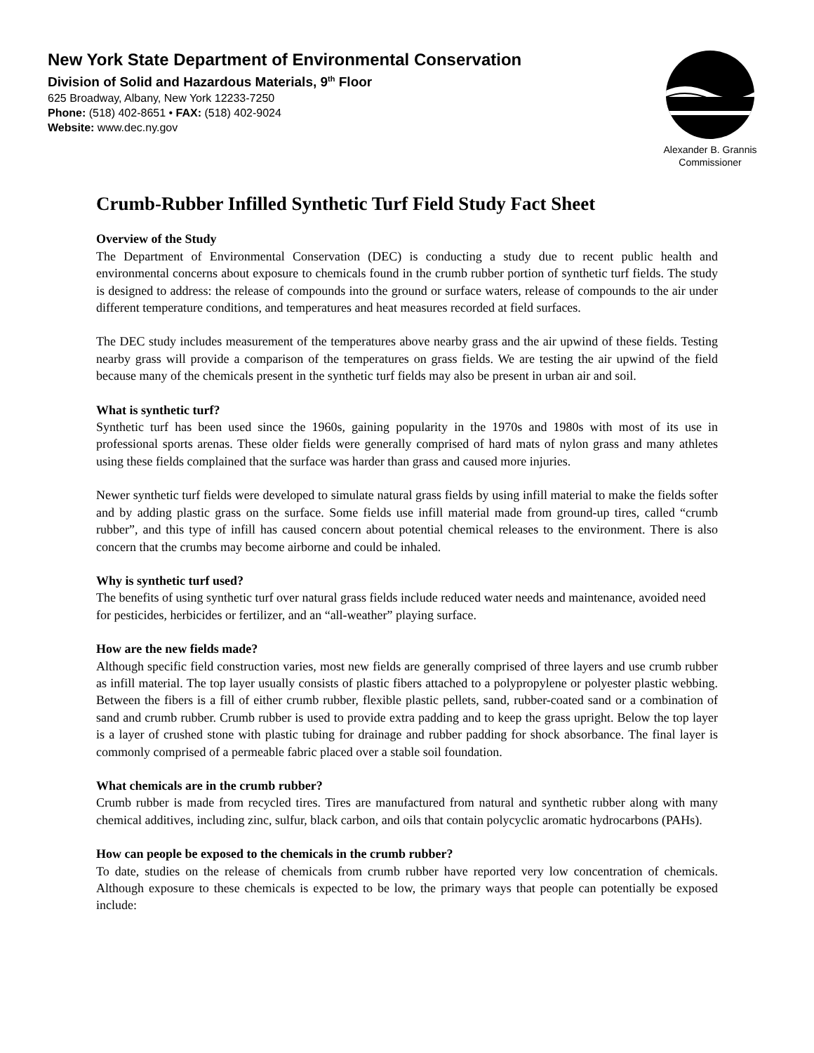New York State Department of Environmental Conservation
Division of Solid and Hazardous Materials, 9<sup>th</sup> Floor
625 Broadway, Albany, New York 12233-7250
Phone: (518) 402-8651 • FAX: (518) 402-9024
Website: www.dec.ny.gov
Alexander B. Grannis
Commissioner
Crumb-Rubber Infilled Synthetic Turf Field Study Fact Sheet
Overview of the Study
The Department of Environmental Conservation (DEC) is conducting a study due to recent public health and environmental concerns about exposure to chemicals found in the crumb rubber portion of synthetic turf fields. The study is designed to address: the release of compounds into the ground or surface waters, release of compounds to the air under different temperature conditions, and temperatures and heat measures recorded at field surfaces.
The DEC study includes measurement of the temperatures above nearby grass and the air upwind of these fields. Testing nearby grass will provide a comparison of the temperatures on grass fields. We are testing the air upwind of the field because many of the chemicals present in the synthetic turf fields may also be present in urban air and soil.
What is synthetic turf?
Synthetic turf has been used since the 1960s, gaining popularity in the 1970s and 1980s with most of its use in professional sports arenas. These older fields were generally comprised of hard mats of nylon grass and many athletes using these fields complained that the surface was harder than grass and caused more injuries.
Newer synthetic turf fields were developed to simulate natural grass fields by using infill material to make the fields softer and by adding plastic grass on the surface. Some fields use infill material made from ground-up tires, called “crumb rubber”, and this type of infill has caused concern about potential chemical releases to the environment. There is also concern that the crumbs may become airborne and could be inhaled.
Why is synthetic turf used?
The benefits of using synthetic turf over natural grass fields include reduced water needs and maintenance, avoided need for pesticides, herbicides or fertilizer, and an “all-weather” playing surface.
How are the new fields made?
Although specific field construction varies, most new fields are generally comprised of three layers and use crumb rubber as infill material. The top layer usually consists of plastic fibers attached to a polypropylene or polyester plastic webbing. Between the fibers is a fill of either crumb rubber, flexible plastic pellets, sand, rubber-coated sand or a combination of sand and crumb rubber. Crumb rubber is used to provide extra padding and to keep the grass upright. Below the top layer is a layer of crushed stone with plastic tubing for drainage and rubber padding for shock absorbance. The final layer is commonly comprised of a permeable fabric placed over a stable soil foundation.
What chemicals are in the crumb rubber?
Crumb rubber is made from recycled tires. Tires are manufactured from natural and synthetic rubber along with many chemical additives, including zinc, sulfur, black carbon, and oils that contain polycyclic aromatic hydrocarbons (PAHs).
How can people be exposed to the chemicals in the crumb rubber?
To date, studies on the release of chemicals from crumb rubber have reported very low concentration of chemicals. Although exposure to these chemicals is expected to be low, the primary ways that people can potentially be exposed include: